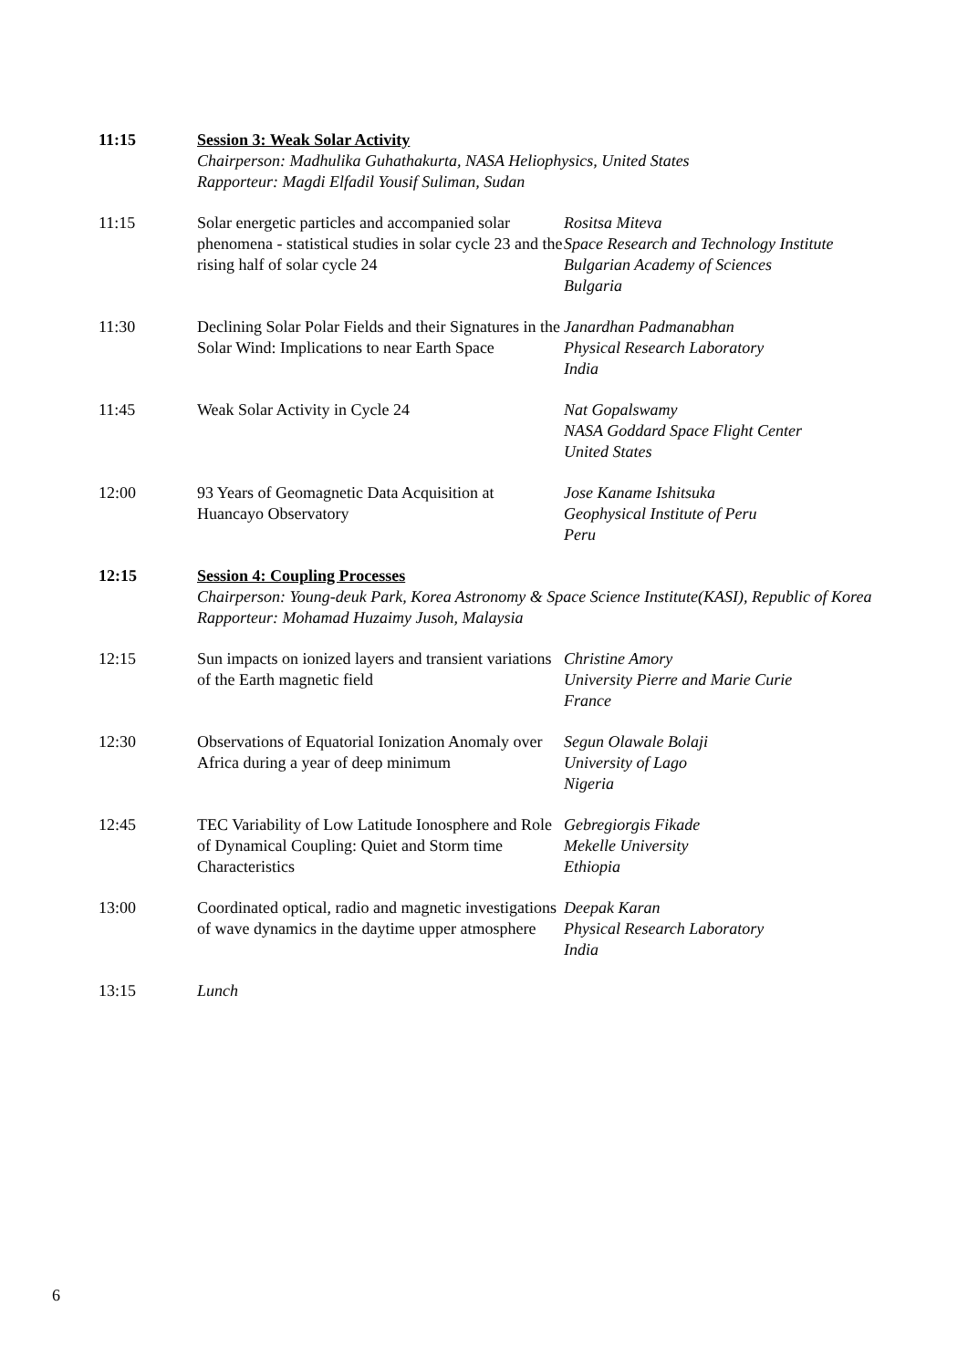| 11:15 | Session 3: Weak Solar Activity Chairperson: Madhulika Guhathakurta, NASA Heliophysics, United States Rapporteur: Magdi Elfadil Yousif Suliman, Sudan | |
| 11:15 | Solar energetic particles and accompanied solar phenomena - statistical studies in solar cycle 23 and the rising half of solar cycle 24 | Rositsa Miteva Space Research and Technology Institute Bulgarian Academy of Sciences Bulgaria |
| 11:30 | Declining Solar Polar Fields and their Signatures in the Solar Wind: Implications to near Earth Space | Janardhan Padmanabhan Physical Research Laboratory India |
| 11:45 | Weak Solar Activity in Cycle 24 | Nat Gopalswamy NASA Goddard Space Flight Center United States |
| 12:00 | 93 Years of Geomagnetic Data Acquisition at Huancayo Observatory | Jose Kaname Ishitsuka Geophysical Institute of Peru Peru |
| 12:15 | Session 4: Coupling Processes Chairperson: Young-deuk Park, Korea Astronomy & Space Science Institute(KASI), Republic of Korea Rapporteur: Mohamad Huzaimy Jusoh, Malaysia | |
| 12:15 | Sun impacts on ionized layers and transient variations of the Earth magnetic field | Christine Amory University Pierre and Marie Curie France |
| 12:30 | Observations of Equatorial Ionization Anomaly over Africa during a year of deep minimum | Segun Olawale Bolaji University of Lago Nigeria |
| 12:45 | TEC Variability of Low Latitude Ionosphere and Role of Dynamical Coupling: Quiet and Storm time Characteristics | Gebregiorgis Fikade Mekelle University Ethiopia |
| 13:00 | Coordinated optical, radio and magnetic investigations of wave dynamics in the daytime upper atmosphere | Deepak Karan Physical Research Laboratory India |
| 13:15 | Lunch | |
6